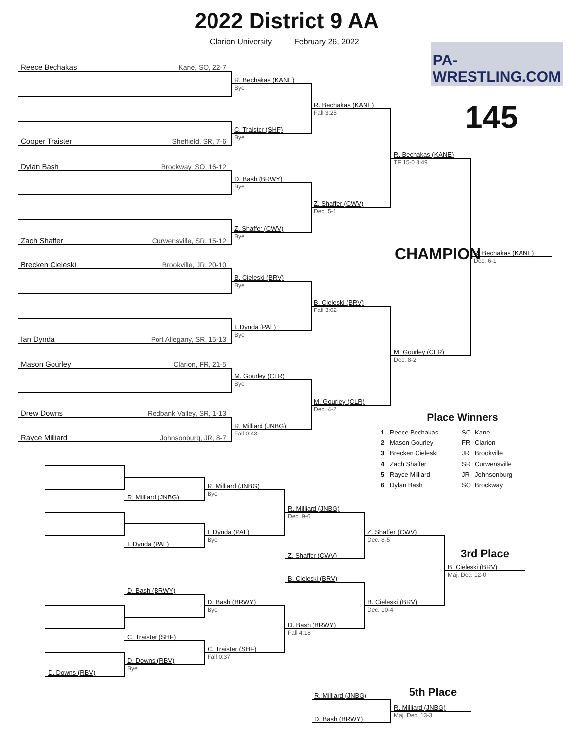2022 District 9 AA
Clarion University
February 26, 2022
PA-WRESTLING.COM
145
Reece Bechakas Kane, SO, 22-7
Cooper Traister Sheffield, SR, 7-6
Dylan Bash Brockway, SO, 16-12
Zach Shaffer Curwensville, SR, 15-12
Brecken Cieleski Brookville, JR, 20-10
Ian Dynda Port Allegany, SR, 15-13
Mason Gourley Clarion, FR, 21-5
Drew Downs Redbank Valley, SR, 1-13
Rayce Milliard Johnsonburg, JR, 8-7
R. Bechakas (KANE)
Bye
C. Traister (SHF)
Bye
D. Bash (BRWY)
Bye
Z. Shaffer (CWV)
Bye
B. Cieleski (BRV)
Bye
I. Dynda (PAL)
Bye
M. Gourley (CLR)
Bye
R. Milliard (JNBG)
Fall 0:43
R. Bechakas (KANE)
Fall 3:25
Z. Shaffer (CWV)
Dec. 5-1
B. Cieleski (BRV)
Fall 3:02
M. Gourley (CLR)
Dec. 4-2
R. Bechakas (KANE)
TF 15-0 3:49
M. Gourley (CLR)
Dec. 8-2
CHAMPION
R. Bechakas (KANE)
Dec. 6-1
Place Winners
1 Reece Bechakas SO Kane 2 Mason Gourley FR Clarion 3 Brecken Cieleski JR Brookville 4 Zach Shaffer SR Curwensville 5 Rayce Milliard JR Johnsonburg 6 Dylan Bash SO Brockway
D. Downs (RBV)
R. Milliard (JNBG)
I. Dynda (PAL)
D. Bash (BRWY)
C. Traister (SHF)
D. Downs (RBV)
Bye
R. Milliard (JNBG)
Bye
I. Dynda (PAL)
Bye
D. Bash (BRWY)
Bye
C. Traister (SHF)
Fall 0:37
R. Milliard (JNBG)
Dec. 9-6
Z. Shaffer (CWV)
B. Cieleski (BRV)
D. Bash (BRWY)
Fall 4:18
Z. Shaffer (CWV)
Dec. 8-5
B. Cieleski (BRV)
Dec. 10-4
3rd Place
B. Cieleski (BRV)
Maj. Dec. 12-0
R. Milliard (JNBG)
5th Place
R. Milliard (JNBG)
Maj. Dec. 13-3
D. Bash (BRWY)